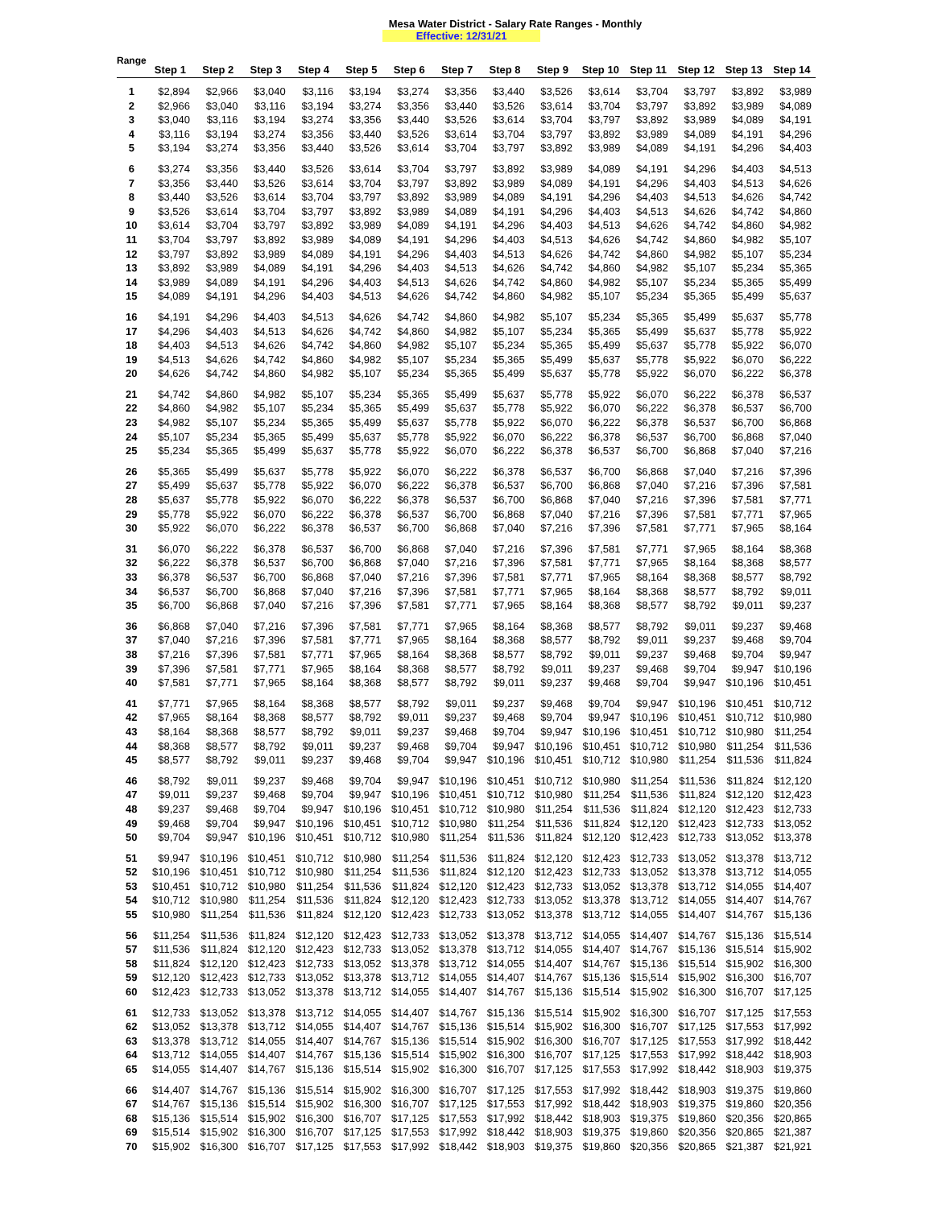Mesa Water District - Salary Rate Ranges - Monthly
Effective: 12/31/21
| Range | Step 1 | Step 2 | Step 3 | Step 4 | Step 5 | Step 6 | Step 7 | Step 8 | Step 9 | Step 10 | Step 11 | Step 12 | Step 13 | Step 14 |
| --- | --- | --- | --- | --- | --- | --- | --- | --- | --- | --- | --- | --- | --- | --- |
| 1 | $2,894 | $2,966 | $3,040 | $3,116 | $3,194 | $3,274 | $3,356 | $3,440 | $3,526 | $3,614 | $3,704 | $3,797 | $3,892 | $3,989 |
| 2 | $2,966 | $3,040 | $3,116 | $3,194 | $3,274 | $3,356 | $3,440 | $3,526 | $3,614 | $3,704 | $3,797 | $3,892 | $3,989 | $4,089 |
| 3 | $3,040 | $3,116 | $3,194 | $3,274 | $3,356 | $3,440 | $3,526 | $3,614 | $3,704 | $3,797 | $3,892 | $3,989 | $4,089 | $4,191 |
| 4 | $3,116 | $3,194 | $3,274 | $3,356 | $3,440 | $3,526 | $3,614 | $3,704 | $3,797 | $3,892 | $3,989 | $4,089 | $4,191 | $4,296 |
| 5 | $3,194 | $3,274 | $3,356 | $3,440 | $3,526 | $3,614 | $3,704 | $3,797 | $3,892 | $3,989 | $4,089 | $4,191 | $4,296 | $4,403 |
| 6 | $3,274 | $3,356 | $3,440 | $3,526 | $3,614 | $3,704 | $3,797 | $3,892 | $3,989 | $4,089 | $4,191 | $4,296 | $4,403 | $4,513 |
| 7 | $3,356 | $3,440 | $3,526 | $3,614 | $3,704 | $3,797 | $3,892 | $3,989 | $4,089 | $4,191 | $4,296 | $4,403 | $4,513 | $4,626 |
| 8 | $3,440 | $3,526 | $3,614 | $3,704 | $3,797 | $3,892 | $3,989 | $4,089 | $4,191 | $4,296 | $4,403 | $4,513 | $4,626 | $4,742 |
| 9 | $3,526 | $3,614 | $3,704 | $3,797 | $3,892 | $3,989 | $4,089 | $4,191 | $4,296 | $4,403 | $4,513 | $4,626 | $4,742 | $4,860 |
| 10 | $3,614 | $3,704 | $3,797 | $3,892 | $3,989 | $4,089 | $4,191 | $4,296 | $4,403 | $4,513 | $4,626 | $4,742 | $4,860 | $4,982 |
| 11 | $3,704 | $3,797 | $3,892 | $3,989 | $4,089 | $4,191 | $4,296 | $4,403 | $4,513 | $4,626 | $4,742 | $4,860 | $4,982 | $5,107 |
| 12 | $3,797 | $3,892 | $3,989 | $4,089 | $4,191 | $4,296 | $4,403 | $4,513 | $4,626 | $4,742 | $4,860 | $4,982 | $5,107 | $5,234 |
| 13 | $3,892 | $3,989 | $4,089 | $4,191 | $4,296 | $4,403 | $4,513 | $4,626 | $4,742 | $4,860 | $4,982 | $5,107 | $5,234 | $5,365 |
| 14 | $3,989 | $4,089 | $4,191 | $4,296 | $4,403 | $4,513 | $4,626 | $4,742 | $4,860 | $4,982 | $5,107 | $5,234 | $5,365 | $5,499 |
| 15 | $4,089 | $4,191 | $4,296 | $4,403 | $4,513 | $4,626 | $4,742 | $4,860 | $4,982 | $5,107 | $5,234 | $5,365 | $5,499 | $5,637 |
| 16 | $4,191 | $4,296 | $4,403 | $4,513 | $4,626 | $4,742 | $4,860 | $4,982 | $5,107 | $5,234 | $5,365 | $5,499 | $5,637 | $5,778 |
| 17 | $4,296 | $4,403 | $4,513 | $4,626 | $4,742 | $4,860 | $4,982 | $5,107 | $5,234 | $5,365 | $5,499 | $5,637 | $5,778 | $5,922 |
| 18 | $4,403 | $4,513 | $4,626 | $4,742 | $4,860 | $4,982 | $5,107 | $5,234 | $5,365 | $5,499 | $5,637 | $5,778 | $5,922 | $6,070 |
| 19 | $4,513 | $4,626 | $4,742 | $4,860 | $4,982 | $5,107 | $5,234 | $5,365 | $5,499 | $5,637 | $5,778 | $5,922 | $6,070 | $6,222 |
| 20 | $4,626 | $4,742 | $4,860 | $4,982 | $5,107 | $5,234 | $5,365 | $5,499 | $5,637 | $5,778 | $5,922 | $6,070 | $6,222 | $6,378 |
| 21 | $4,742 | $4,860 | $4,982 | $5,107 | $5,234 | $5,365 | $5,499 | $5,637 | $5,778 | $5,922 | $6,070 | $6,222 | $6,378 | $6,537 |
| 22 | $4,860 | $4,982 | $5,107 | $5,234 | $5,365 | $5,499 | $5,637 | $5,778 | $5,922 | $6,070 | $6,222 | $6,378 | $6,537 | $6,700 |
| 23 | $4,982 | $5,107 | $5,234 | $5,365 | $5,499 | $5,637 | $5,778 | $5,922 | $6,070 | $6,222 | $6,378 | $6,537 | $6,700 | $6,868 |
| 24 | $5,107 | $5,234 | $5,365 | $5,499 | $5,637 | $5,778 | $5,922 | $6,070 | $6,222 | $6,378 | $6,537 | $6,700 | $6,868 | $7,040 |
| 25 | $5,234 | $5,365 | $5,499 | $5,637 | $5,778 | $5,922 | $6,070 | $6,222 | $6,378 | $6,537 | $6,700 | $6,868 | $7,040 | $7,216 |
| 26 | $5,365 | $5,499 | $5,637 | $5,778 | $5,922 | $6,070 | $6,222 | $6,378 | $6,537 | $6,700 | $6,868 | $7,040 | $7,216 | $7,396 |
| 27 | $5,499 | $5,637 | $5,778 | $5,922 | $6,070 | $6,222 | $6,378 | $6,537 | $6,700 | $6,868 | $7,040 | $7,216 | $7,396 | $7,581 |
| 28 | $5,637 | $5,778 | $5,922 | $6,070 | $6,222 | $6,378 | $6,537 | $6,700 | $6,868 | $7,040 | $7,216 | $7,396 | $7,581 | $7,771 |
| 29 | $5,778 | $5,922 | $6,070 | $6,222 | $6,378 | $6,537 | $6,700 | $6,868 | $7,040 | $7,216 | $7,396 | $7,581 | $7,771 | $7,965 |
| 30 | $5,922 | $6,070 | $6,222 | $6,378 | $6,537 | $6,700 | $6,868 | $7,040 | $7,216 | $7,396 | $7,581 | $7,771 | $7,965 | $8,164 |
| 31 | $6,070 | $6,222 | $6,378 | $6,537 | $6,700 | $6,868 | $7,040 | $7,216 | $7,396 | $7,581 | $7,771 | $7,965 | $8,164 | $8,368 |
| 32 | $6,222 | $6,378 | $6,537 | $6,700 | $6,868 | $7,040 | $7,216 | $7,396 | $7,581 | $7,771 | $7,965 | $8,164 | $8,368 | $8,577 |
| 33 | $6,378 | $6,537 | $6,700 | $6,868 | $7,040 | $7,216 | $7,396 | $7,581 | $7,771 | $7,965 | $8,164 | $8,368 | $8,577 | $8,792 |
| 34 | $6,537 | $6,700 | $6,868 | $7,040 | $7,216 | $7,396 | $7,581 | $7,771 | $7,965 | $8,164 | $8,368 | $8,577 | $8,792 | $9,011 |
| 35 | $6,700 | $6,868 | $7,040 | $7,216 | $7,396 | $7,581 | $7,771 | $7,965 | $8,164 | $8,368 | $8,577 | $8,792 | $9,011 | $9,237 |
| 36 | $6,868 | $7,040 | $7,216 | $7,396 | $7,581 | $7,771 | $7,965 | $8,164 | $8,368 | $8,577 | $8,792 | $9,011 | $9,237 | $9,468 |
| 37 | $7,040 | $7,216 | $7,396 | $7,581 | $7,771 | $7,965 | $8,164 | $8,368 | $8,577 | $8,792 | $9,011 | $9,237 | $9,468 | $9,704 |
| 38 | $7,216 | $7,396 | $7,581 | $7,771 | $7,965 | $8,164 | $8,368 | $8,577 | $8,792 | $9,011 | $9,237 | $9,468 | $9,704 | $9,947 |
| 39 | $7,396 | $7,581 | $7,771 | $7,965 | $8,164 | $8,368 | $8,577 | $8,792 | $9,011 | $9,237 | $9,468 | $9,704 | $9,947 | $10,196 |
| 40 | $7,581 | $7,771 | $7,965 | $8,164 | $8,368 | $8,577 | $8,792 | $9,011 | $9,237 | $9,468 | $9,704 | $9,947 | $10,196 | $10,451 |
| 41 | $7,771 | $7,965 | $8,164 | $8,368 | $8,577 | $8,792 | $9,011 | $9,237 | $9,468 | $9,704 | $9,947 | $10,196 | $10,451 | $10,712 |
| 42 | $7,965 | $8,164 | $8,368 | $8,577 | $8,792 | $9,011 | $9,237 | $9,468 | $9,704 | $9,947 | $10,196 | $10,451 | $10,712 | $10,980 |
| 43 | $8,164 | $8,368 | $8,577 | $8,792 | $9,011 | $9,237 | $9,468 | $9,704 | $9,947 | $10,196 | $10,451 | $10,712 | $10,980 | $11,254 |
| 44 | $8,368 | $8,577 | $8,792 | $9,011 | $9,237 | $9,468 | $9,704 | $9,947 | $10,196 | $10,451 | $10,712 | $10,980 | $11,254 | $11,536 |
| 45 | $8,577 | $8,792 | $9,011 | $9,237 | $9,468 | $9,704 | $9,947 | $10,196 | $10,451 | $10,712 | $10,980 | $11,254 | $11,536 | $11,824 |
| 46 | $8,792 | $9,011 | $9,237 | $9,468 | $9,704 | $9,947 | $10,196 | $10,451 | $10,712 | $10,980 | $11,254 | $11,536 | $11,824 | $12,120 |
| 47 | $9,011 | $9,237 | $9,468 | $9,704 | $9,947 | $10,196 | $10,451 | $10,712 | $10,980 | $11,254 | $11,536 | $11,824 | $12,120 | $12,423 |
| 48 | $9,237 | $9,468 | $9,704 | $9,947 | $10,196 | $10,451 | $10,712 | $10,980 | $11,254 | $11,536 | $11,824 | $12,120 | $12,423 | $12,733 |
| 49 | $9,468 | $9,704 | $9,947 | $10,196 | $10,451 | $10,712 | $10,980 | $11,254 | $11,536 | $11,824 | $12,120 | $12,423 | $12,733 | $13,052 |
| 50 | $9,704 | $9,947 | $10,196 | $10,451 | $10,712 | $10,980 | $11,254 | $11,536 | $11,824 | $12,120 | $12,423 | $12,733 | $13,052 | $13,378 |
| 51 | $9,947 | $10,196 | $10,451 | $10,712 | $10,980 | $11,254 | $11,536 | $11,824 | $12,120 | $12,423 | $12,733 | $13,052 | $13,378 | $13,712 |
| 52 | $10,196 | $10,451 | $10,712 | $10,980 | $11,254 | $11,536 | $11,824 | $12,120 | $12,423 | $12,733 | $13,052 | $13,378 | $13,712 | $14,055 |
| 53 | $10,451 | $10,712 | $10,980 | $11,254 | $11,536 | $11,824 | $12,120 | $12,423 | $12,733 | $13,052 | $13,378 | $13,712 | $14,055 | $14,407 |
| 54 | $10,712 | $10,980 | $11,254 | $11,536 | $11,824 | $12,120 | $12,423 | $12,733 | $13,052 | $13,378 | $13,712 | $14,055 | $14,407 | $14,767 |
| 55 | $10,980 | $11,254 | $11,536 | $11,824 | $12,120 | $12,423 | $12,733 | $13,052 | $13,378 | $13,712 | $14,055 | $14,407 | $14,767 | $15,136 |
| 56 | $11,254 | $11,536 | $11,824 | $12,120 | $12,423 | $12,733 | $13,052 | $13,378 | $13,712 | $14,055 | $14,407 | $14,767 | $15,136 | $15,514 |
| 57 | $11,536 | $11,824 | $12,120 | $12,423 | $12,733 | $13,052 | $13,378 | $13,712 | $14,055 | $14,407 | $14,767 | $15,136 | $15,514 | $15,902 |
| 58 | $11,824 | $12,120 | $12,423 | $12,733 | $13,052 | $13,378 | $13,712 | $14,055 | $14,407 | $14,767 | $15,136 | $15,514 | $15,902 | $16,300 |
| 59 | $12,120 | $12,423 | $12,733 | $13,052 | $13,378 | $13,712 | $14,055 | $14,407 | $14,767 | $15,136 | $15,514 | $15,902 | $16,300 | $16,707 |
| 60 | $12,423 | $12,733 | $13,052 | $13,378 | $13,712 | $14,055 | $14,407 | $14,767 | $15,136 | $15,514 | $15,902 | $16,300 | $16,707 | $17,125 |
| 61 | $12,733 | $13,052 | $13,378 | $13,712 | $14,055 | $14,407 | $14,767 | $15,136 | $15,514 | $15,902 | $16,300 | $16,707 | $17,125 | $17,553 |
| 62 | $13,052 | $13,378 | $13,712 | $14,055 | $14,407 | $14,767 | $15,136 | $15,514 | $15,902 | $16,300 | $16,707 | $17,125 | $17,553 | $17,992 |
| 63 | $13,378 | $13,712 | $14,055 | $14,407 | $14,767 | $15,136 | $15,514 | $15,902 | $16,300 | $16,707 | $17,125 | $17,553 | $17,992 | $18,442 |
| 64 | $13,712 | $14,055 | $14,407 | $14,767 | $15,136 | $15,514 | $15,902 | $16,300 | $16,707 | $17,125 | $17,553 | $17,992 | $18,442 | $18,903 |
| 65 | $14,055 | $14,407 | $14,767 | $15,136 | $15,514 | $15,902 | $16,300 | $16,707 | $17,125 | $17,553 | $17,992 | $18,442 | $18,903 | $19,375 |
| 66 | $14,407 | $14,767 | $15,136 | $15,514 | $15,902 | $16,300 | $16,707 | $17,125 | $17,553 | $17,992 | $18,442 | $18,903 | $19,375 | $19,860 |
| 67 | $14,767 | $15,136 | $15,514 | $15,902 | $16,300 | $16,707 | $17,125 | $17,553 | $17,992 | $18,442 | $18,903 | $19,375 | $19,860 | $20,356 |
| 68 | $15,136 | $15,514 | $15,902 | $16,300 | $16,707 | $17,125 | $17,553 | $17,992 | $18,442 | $18,903 | $19,375 | $19,860 | $20,356 | $20,865 |
| 69 | $15,514 | $15,902 | $16,300 | $16,707 | $17,125 | $17,553 | $17,992 | $18,442 | $18,903 | $19,375 | $19,860 | $20,356 | $20,865 | $21,387 |
| 70 | $15,902 | $16,300 | $16,707 | $17,125 | $17,553 | $17,992 | $18,442 | $18,903 | $19,375 | $19,860 | $20,356 | $20,865 | $21,387 | $21,921 |